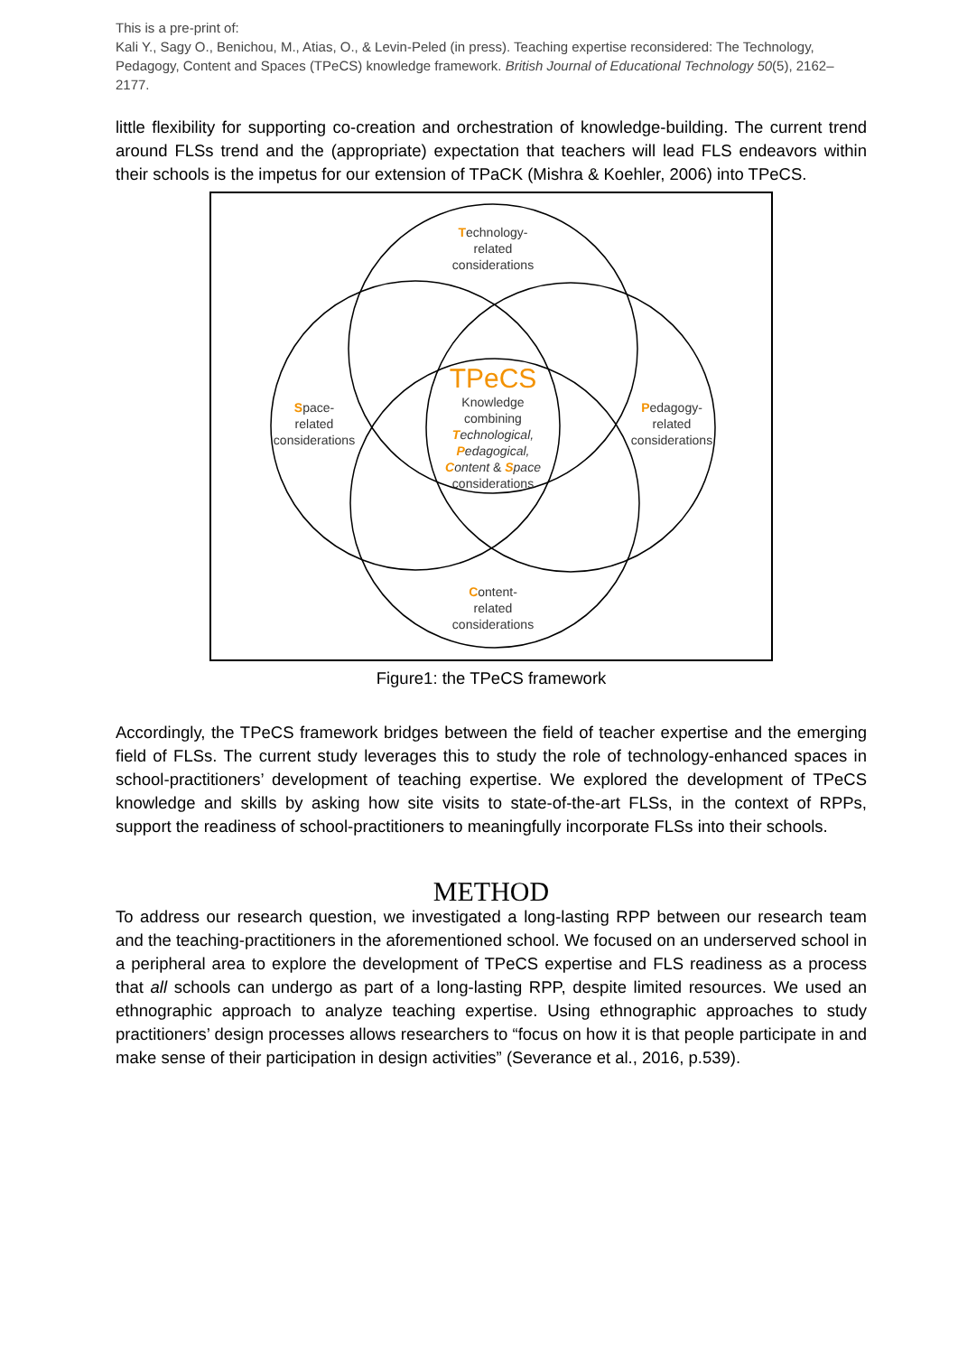This is a pre-print of:
Kali Y., Sagy O., Benichou, M., Atias, O., & Levin-Peled (in press). Teaching expertise reconsidered: The Technology, Pedagogy, Content and Spaces (TPeCS) knowledge framework. British Journal of Educational Technology 50(5), 2162–2177.
little flexibility for supporting co-creation and orchestration of knowledge-building. The current trend around FLSs trend and the (appropriate) expectation that teachers will lead FLS endeavors within their schools is the impetus for our extension of TPaCK (Mishra & Koehler, 2006) into TPeCS.
Technology-
related
considerations
Space-
related
considerations
Pedagogy-
related
considerations
Content-
related
considerations
TPeCS
Knowledge
combining
Technological,
Pedagogical,
Content & Space
considerations
Figure1: the TPeCS framework
Accordingly, the TPeCS framework bridges between the field of teacher expertise and the emerging field of FLSs. The current study leverages this to study the role of technology-enhanced spaces in school-practitioners’ development of teaching expertise. We explored the development of TPeCS knowledge and skills by asking how site visits to state-of-the-art FLSs, in the context of RPPs, support the readiness of school-practitioners to meaningfully incorporate FLSs into their schools.
METHOD
To address our research question, we investigated a long-lasting RPP between our research team and the teaching-practitioners in the aforementioned school. We focused on an underserved school in a peripheral area to explore the development of TPeCS expertise and FLS readiness as a process that all schools can undergo as part of a long-lasting RPP, despite limited resources. We used an ethnographic approach to analyze teaching expertise. Using ethnographic approaches to study practitioners’ design processes allows researchers to “focus on how it is that people participate in and make sense of their participation in design activities” (Severance et al., 2016, p.539).